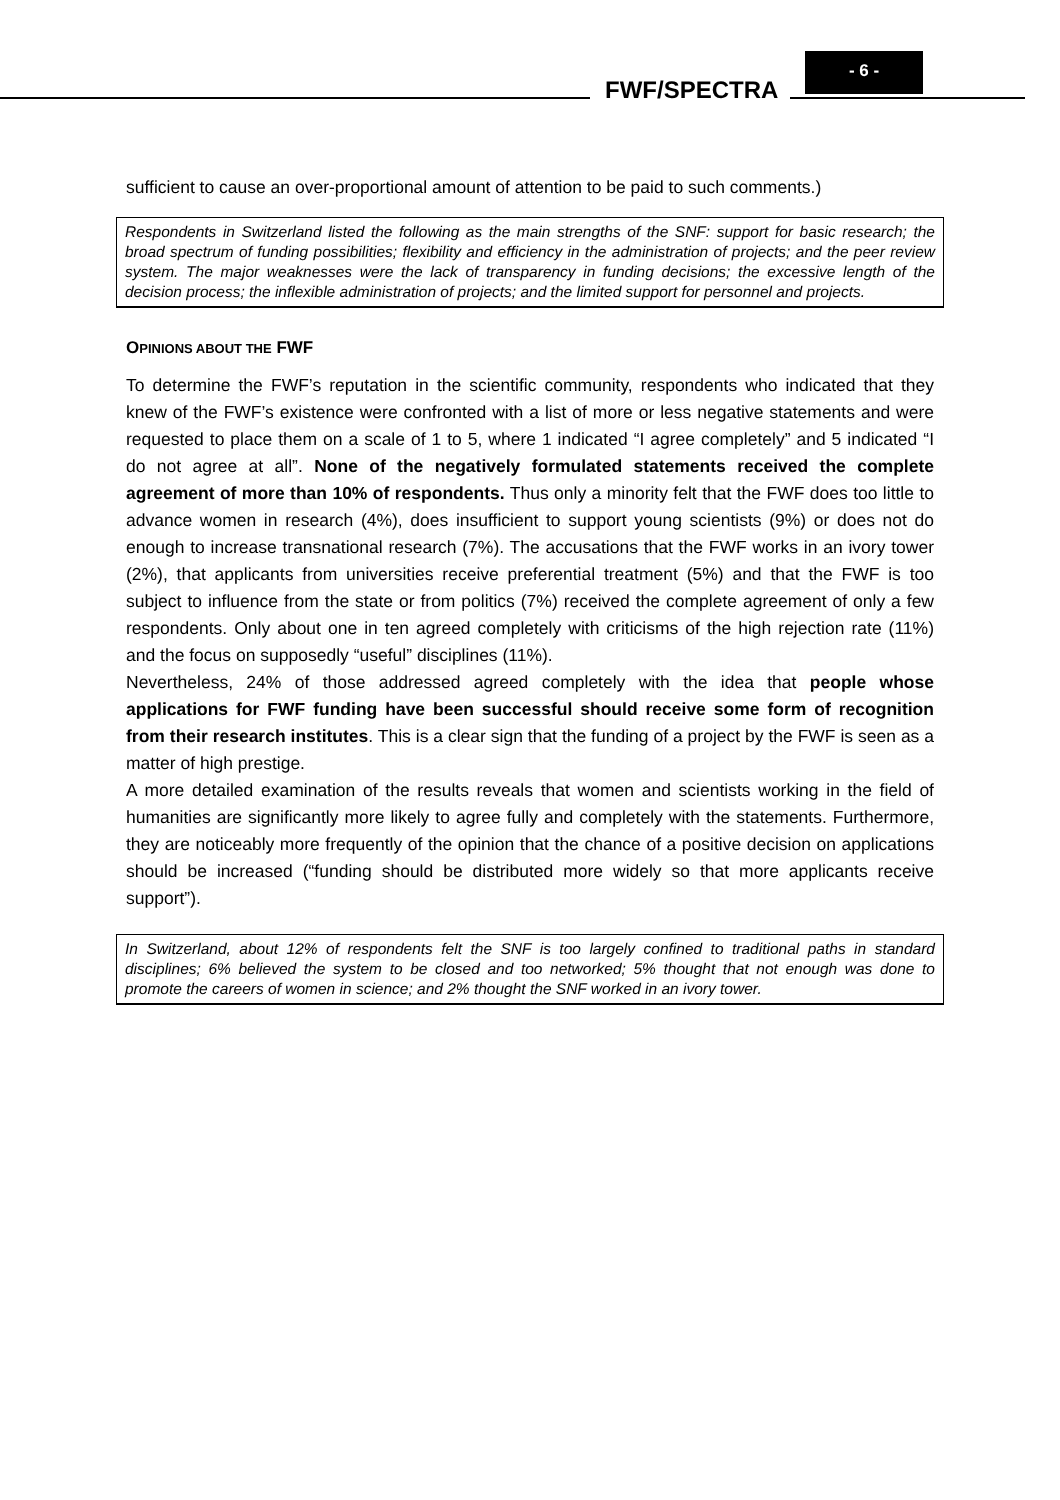FWF/SPECTRA
- 6 -
sufficient to cause an over-proportional amount of attention to be paid to such comments.)
Respondents in Switzerland listed the following as the main strengths of the SNF: support for basic research; the broad spectrum of funding possibilities; flexibility and efficiency in the administration of projects; and the peer review system. The major weaknesses were the lack of transparency in funding decisions; the excessive length of the decision process; the inflexible administration of projects; and the limited support for personnel and projects.
OPINIONS ABOUT THE FWF
To determine the FWF’s reputation in the scientific community, respondents who indicated that they knew of the FWF’s existence were confronted with a list of more or less negative statements and were requested to place them on a scale of 1 to 5, where 1 indicated “I agree completely” and 5 indicated “I do not agree at all”. None of the negatively formulated statements received the complete agreement of more than 10% of respondents. Thus only a minority felt that the FWF does too little to advance women in research (4%), does insufficient to support young scientists (9%) or does not do enough to increase transnational research (7%). The accusations that the FWF works in an ivory tower (2%), that applicants from universities receive preferential treatment (5%) and that the FWF is too subject to influence from the state or from politics (7%) received the complete agreement of only a few respondents. Only about one in ten agreed completely with criticisms of the high rejection rate (11%) and the focus on supposedly “useful” disciplines (11%).
Nevertheless, 24% of those addressed agreed completely with the idea that people whose applications for FWF funding have been successful should receive some form of recognition from their research institutes. This is a clear sign that the funding of a project by the FWF is seen as a matter of high prestige.
A more detailed examination of the results reveals that women and scientists working in the field of humanities are significantly more likely to agree fully and completely with the statements. Furthermore, they are noticeably more frequently of the opinion that the chance of a positive decision on applications should be increased (“funding should be distributed more widely so that more applicants receive support”).
In Switzerland, about 12% of respondents felt the SNF is too largely confined to traditional paths in standard disciplines; 6% believed the system to be closed and too networked; 5% thought that not enough was done to promote the careers of women in science; and 2% thought the SNF worked in an ivory tower.